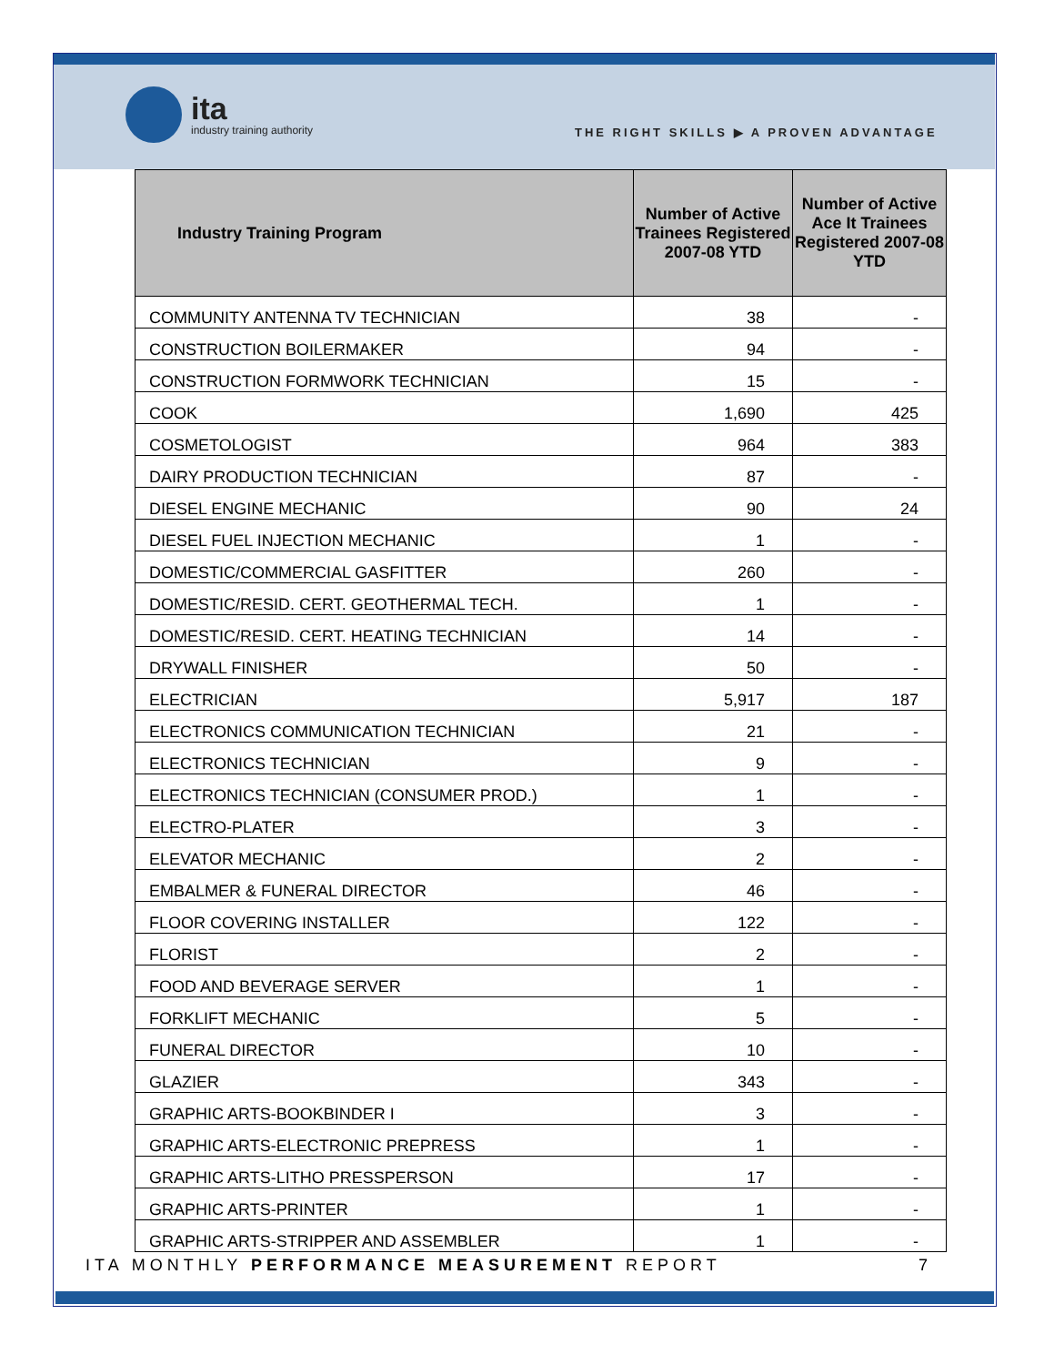ita
industry training authority
THE RIGHT SKILLS ▶ A PROVEN ADVANTAGE
| Industry Training Program | Number of Active Trainees Registered 2007-08 YTD | Number of Active Ace It Trainees Registered 2007-08 YTD |
| --- | --- | --- |
| COMMUNITY ANTENNA TV TECHNICIAN | 38 | - |
| CONSTRUCTION BOILERMAKER | 94 | - |
| CONSTRUCTION FORMWORK TECHNICIAN | 15 | - |
| COOK | 1,690 | 425 |
| COSMETOLOGIST | 964 | 383 |
| DAIRY PRODUCTION TECHNICIAN | 87 | - |
| DIESEL ENGINE MECHANIC | 90 | 24 |
| DIESEL FUEL INJECTION MECHANIC | 1 | - |
| DOMESTIC/COMMERCIAL GASFITTER | 260 | - |
| DOMESTIC/RESID. CERT. GEOTHERMAL TECH. | 1 | - |
| DOMESTIC/RESID. CERT. HEATING TECHNICIAN | 14 | - |
| DRYWALL FINISHER | 50 | - |
| ELECTRICIAN | 5,917 | 187 |
| ELECTRONICS COMMUNICATION TECHNICIAN | 21 | - |
| ELECTRONICS TECHNICIAN | 9 | - |
| ELECTRONICS TECHNICIAN (CONSUMER PROD.) | 1 | - |
| ELECTRO-PLATER | 3 | - |
| ELEVATOR MECHANIC | 2 | - |
| EMBALMER & FUNERAL DIRECTOR | 46 | - |
| FLOOR COVERING INSTALLER | 122 | - |
| FLORIST | 2 | - |
| FOOD AND BEVERAGE SERVER | 1 | - |
| FORKLIFT MECHANIC | 5 | - |
| FUNERAL DIRECTOR | 10 | - |
| GLAZIER | 343 | - |
| GRAPHIC ARTS-BOOKBINDER I | 3 | - |
| GRAPHIC ARTS-ELECTRONIC PREPRESS | 1 | - |
| GRAPHIC ARTS-LITHO PRESSPERSON | 17 | - |
| GRAPHIC ARTS-PRINTER | 1 | - |
| GRAPHIC ARTS-STRIPPER AND ASSEMBLER | 1 | - |
ITA MONTHLY PERFORMANCE MEASUREMENT REPORT
7